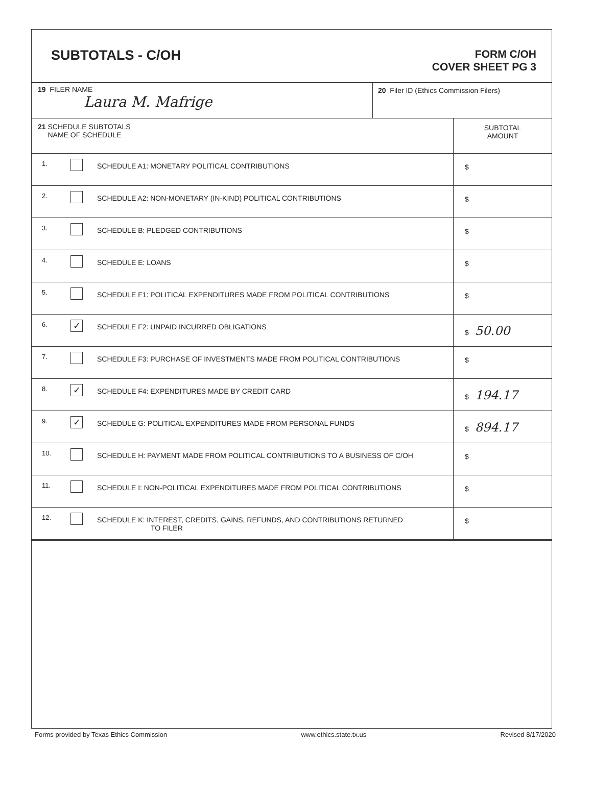SUBTOTALS - C/OH
FORM C/OH
COVER SHEET PG 3
| 19 FILER NAME Laura M. Mafrige | 20 Filer ID (Ethics Commission Filers) |
| 21 SCHEDULE SUBTOTALS NAME OF SCHEDULE | | | SUBTOTAL AMOUNT |
| --- | --- | --- | --- |
| 1. | | SCHEDULE A1: MONETARY POLITICAL CONTRIBUTIONS | $ |
| 2. | | SCHEDULE A2: NON-MONETARY (IN-KIND) POLITICAL CONTRIBUTIONS | $ |
| 3. | | SCHEDULE B: PLEDGED CONTRIBUTIONS | $ |
| 4. | | SCHEDULE E: LOANS | $ |
| 5. | | SCHEDULE F1: POLITICAL EXPENDITURES MADE FROM POLITICAL CONTRIBUTIONS | $ |
| 6. | ✓ | SCHEDULE F2: UNPAID INCURRED OBLIGATIONS | $ 50.00 |
| 7. | | SCHEDULE F3: PURCHASE OF INVESTMENTS MADE FROM POLITICAL CONTRIBUTIONS | $ |
| 8. | ✓ | SCHEDULE F4: EXPENDITURES MADE BY CREDIT CARD | $ 194.17 |
| 9. | ✓ | SCHEDULE G: POLITICAL EXPENDITURES MADE FROM PERSONAL FUNDS | $ 894.17 |
| 10. | | SCHEDULE H: PAYMENT MADE FROM POLITICAL CONTRIBUTIONS TO A BUSINESS OF C/OH | $ |
| 11. | | SCHEDULE I: NON-POLITICAL EXPENDITURES MADE FROM POLITICAL CONTRIBUTIONS | $ |
| 12. | | SCHEDULE K: INTEREST, CREDITS, GAINS, REFUNDS, AND CONTRIBUTIONS RETURNED TO FILER | $ |
Forms provided by Texas Ethics Commission www.ethics.state.tx.us Revised 8/17/2020